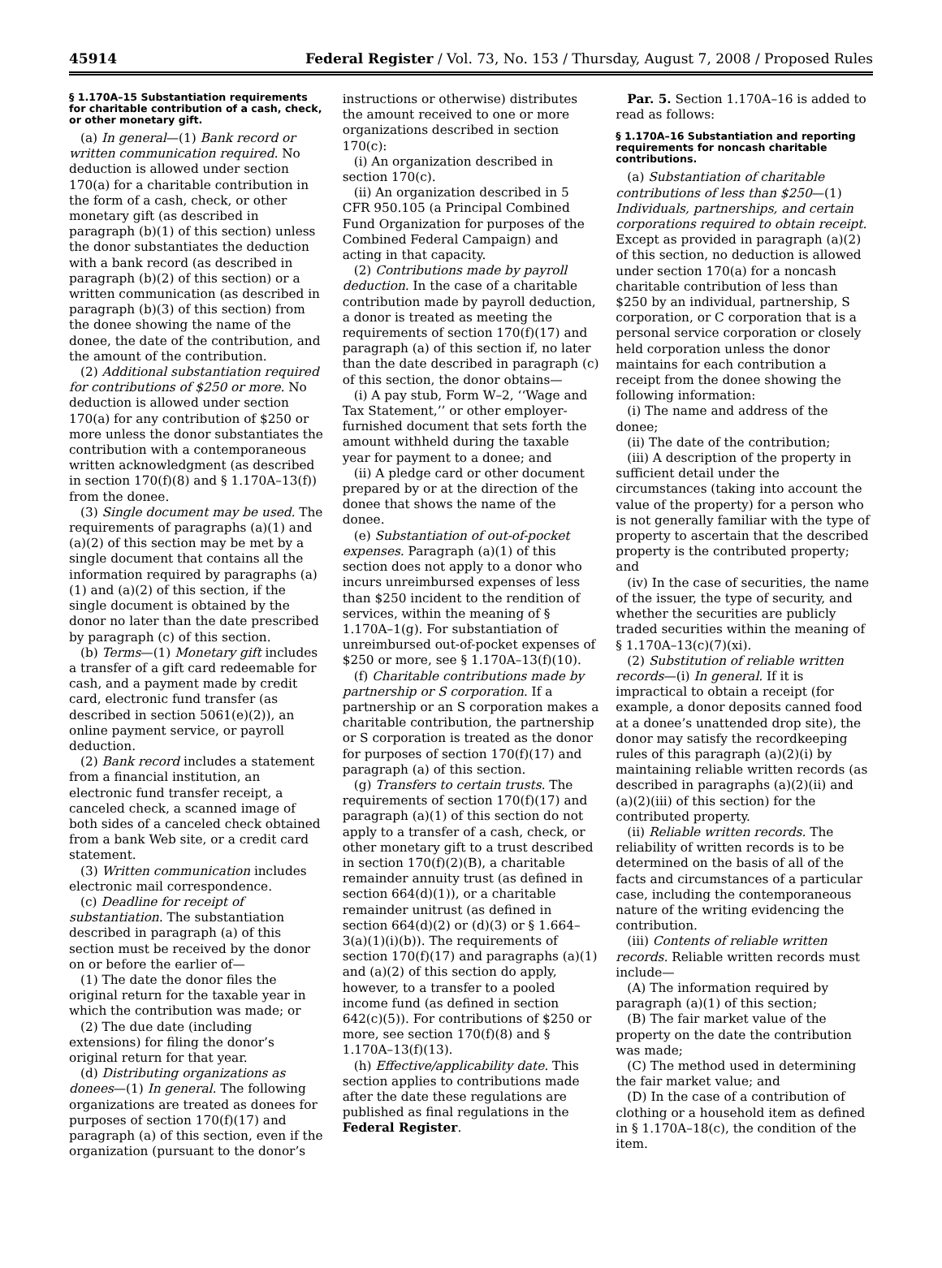45914 Federal Register / Vol. 73, No. 153 / Thursday, August 7, 2008 / Proposed Rules
§ 1.170A–15 Substantiation requirements for charitable contribution of a cash, check, or other monetary gift.
(a) In general—(1) Bank record or written communication required. No deduction is allowed under section 170(a) for a charitable contribution in the form of a cash, check, or other monetary gift (as described in paragraph (b)(1) of this section) unless the donor substantiates the deduction with a bank record (as described in paragraph (b)(2) of this section) or a written communication (as described in paragraph (b)(3) of this section) from the donee showing the name of the donee, the date of the contribution, and the amount of the contribution.
(2) Additional substantiation required for contributions of $250 or more. No deduction is allowed under section 170(a) for any contribution of $250 or more unless the donor substantiates the contribution with a contemporaneous written acknowledgment (as described in section 170(f)(8) and § 1.170A–13(f)) from the donee.
(3) Single document may be used. The requirements of paragraphs (a)(1) and (a)(2) of this section may be met by a single document that contains all the information required by paragraphs (a)(1) and (a)(2) of this section, if the single document is obtained by the donor no later than the date prescribed by paragraph (c) of this section.
(b) Terms—(1) Monetary gift includes a transfer of a gift card redeemable for cash, and a payment made by credit card, electronic fund transfer (as described in section 5061(e)(2)), an online payment service, or payroll deduction.
(2) Bank record includes a statement from a financial institution, an electronic fund transfer receipt, a canceled check, a scanned image of both sides of a canceled check obtained from a bank Web site, or a credit card statement.
(3) Written communication includes electronic mail correspondence.
(c) Deadline for receipt of substantiation. The substantiation described in paragraph (a) of this section must be received by the donor on or before the earlier of—
(1) The date the donor files the original return for the taxable year in which the contribution was made; or
(2) The due date (including extensions) for filing the donor’s original return for that year.
(d) Distributing organizations as donees—(1) In general. The following organizations are treated as donees for purposes of section 170(f)(17) and paragraph (a) of this section, even if the organization (pursuant to the donor’s
instructions or otherwise) distributes the amount received to one or more organizations described in section 170(c):
(i) An organization described in section 170(c).
(ii) An organization described in 5 CFR 950.105 (a Principal Combined Fund Organization for purposes of the Combined Federal Campaign) and acting in that capacity.
(2) Contributions made by payroll deduction. In the case of a charitable contribution made by payroll deduction, a donor is treated as meeting the requirements of section 170(f)(17) and paragraph (a) of this section if, no later than the date described in paragraph (c) of this section, the donor obtains—
(i) A pay stub, Form W–2, ‘‘Wage and Tax Statement,’’ or other employer-furnished document that sets forth the amount withheld during the taxable year for payment to a donee; and
(ii) A pledge card or other document prepared by or at the direction of the donee that shows the name of the donee.
(e) Substantiation of out-of-pocket expenses. Paragraph (a)(1) of this section does not apply to a donor who incurs unreimbursed expenses of less than $250 incident to the rendition of services, within the meaning of § 1.170A–1(g). For substantiation of unreimbursed out-of-pocket expenses of $250 or more, see § 1.170A–13(f)(10).
(f) Charitable contributions made by partnership or S corporation. If a partnership or an S corporation makes a charitable contribution, the partnership or S corporation is treated as the donor for purposes of section 170(f)(17) and paragraph (a) of this section.
(g) Transfers to certain trusts. The requirements of section 170(f)(17) and paragraph (a)(1) of this section do not apply to a transfer of a cash, check, or other monetary gift to a trust described in section 170(f)(2)(B), a charitable remainder annuity trust (as defined in section 664(d)(1)), or a charitable remainder unitrust (as defined in section 664(d)(2) or (d)(3) or § 1.664–3(a)(1)(i)(b)). The requirements of section 170(f)(17) and paragraphs (a)(1) and (a)(2) of this section do apply, however, to a transfer to a pooled income fund (as defined in section 642(c)(5)). For contributions of $250 or more, see section 170(f)(8) and § 1.170A–13(f)(13).
(h) Effective/applicability date. This section applies to contributions made after the date these regulations are published as final regulations in the Federal Register.
Par. 5. Section 1.170A–16 is added to read as follows:
§ 1.170A–16 Substantiation and reporting requirements for noncash charitable contributions.
(a) Substantiation of charitable contributions of less than $250—(1) Individuals, partnerships, and certain corporations required to obtain receipt. Except as provided in paragraph (a)(2) of this section, no deduction is allowed under section 170(a) for a noncash charitable contribution of less than $250 by an individual, partnership, S corporation, or C corporation that is a personal service corporation or closely held corporation unless the donor maintains for each contribution a receipt from the donee showing the following information:
(i) The name and address of the donee;
(ii) The date of the contribution;
(iii) A description of the property in sufficient detail under the circumstances (taking into account the value of the property) for a person who is not generally familiar with the type of property to ascertain that the described property is the contributed property; and
(iv) In the case of securities, the name of the issuer, the type of security, and whether the securities are publicly traded securities within the meaning of § 1.170A–13(c)(7)(xi).
(2) Substitution of reliable written records—(i) In general. If it is impractical to obtain a receipt (for example, a donor deposits canned food at a donee’s unattended drop site), the donor may satisfy the recordkeeping rules of this paragraph (a)(2)(i) by maintaining reliable written records (as described in paragraphs (a)(2)(ii) and (a)(2)(iii) of this section) for the contributed property.
(ii) Reliable written records. The reliability of written records is to be determined on the basis of all of the facts and circumstances of a particular case, including the contemporaneous nature of the writing evidencing the contribution.
(iii) Contents of reliable written records. Reliable written records must include—
(A) The information required by paragraph (a)(1) of this section;
(B) The fair market value of the property on the date the contribution was made;
(C) The method used in determining the fair market value; and
(D) In the case of a contribution of clothing or a household item as defined in § 1.170A–18(c), the condition of the item.